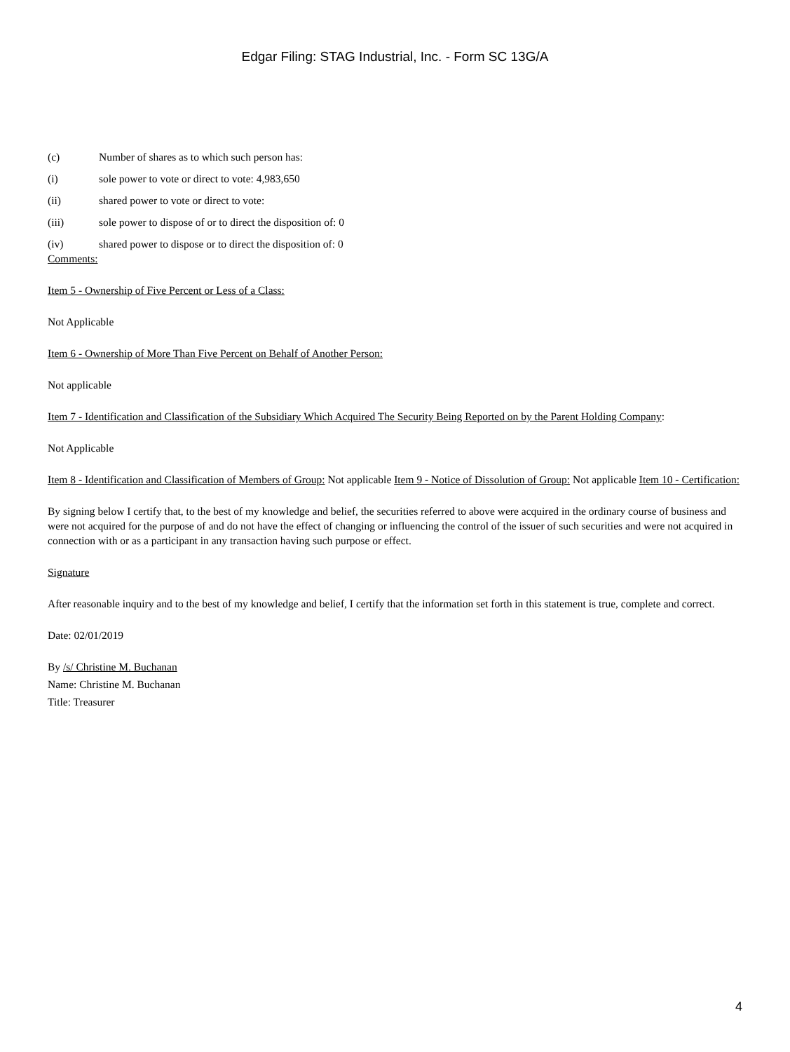Edgar Filing: STAG Industrial, Inc. - Form SC 13G/A
(c) Number of shares as to which such person has:
(i) sole power to vote or direct to vote: 4,983,650
(ii) shared power to vote or direct to vote:
(iii) sole power to dispose of or to direct the disposition of: 0
(iv) shared power to dispose or to direct the disposition of: 0
Comments:
Item 5 - Ownership of Five Percent or Less of a Class:
Not Applicable
Item 6 - Ownership of More Than Five Percent on Behalf of Another Person:
Not applicable
Item 7 - Identification and Classification of the Subsidiary Which Acquired The Security Being Reported on by the Parent Holding Company:
Not Applicable
Item 8 - Identification and Classification of Members of Group: Not applicable Item 9 - Notice of Dissolution of Group: Not applicable Item 10 - Certification:
By signing below I certify that, to the best of my knowledge and belief, the securities referred to above were acquired in the ordinary course of business and were not acquired for the purpose of and do not have the effect of changing or influencing the control of the issuer of such securities and were not acquired in connection with or as a participant in any transaction having such purpose or effect.
Signature
After reasonable inquiry and to the best of my knowledge and belief, I certify that the information set forth in this statement is true, complete and correct.
Date: 02/01/2019
By /s/ Christine M. Buchanan
Name: Christine M. Buchanan
Title: Treasurer
4